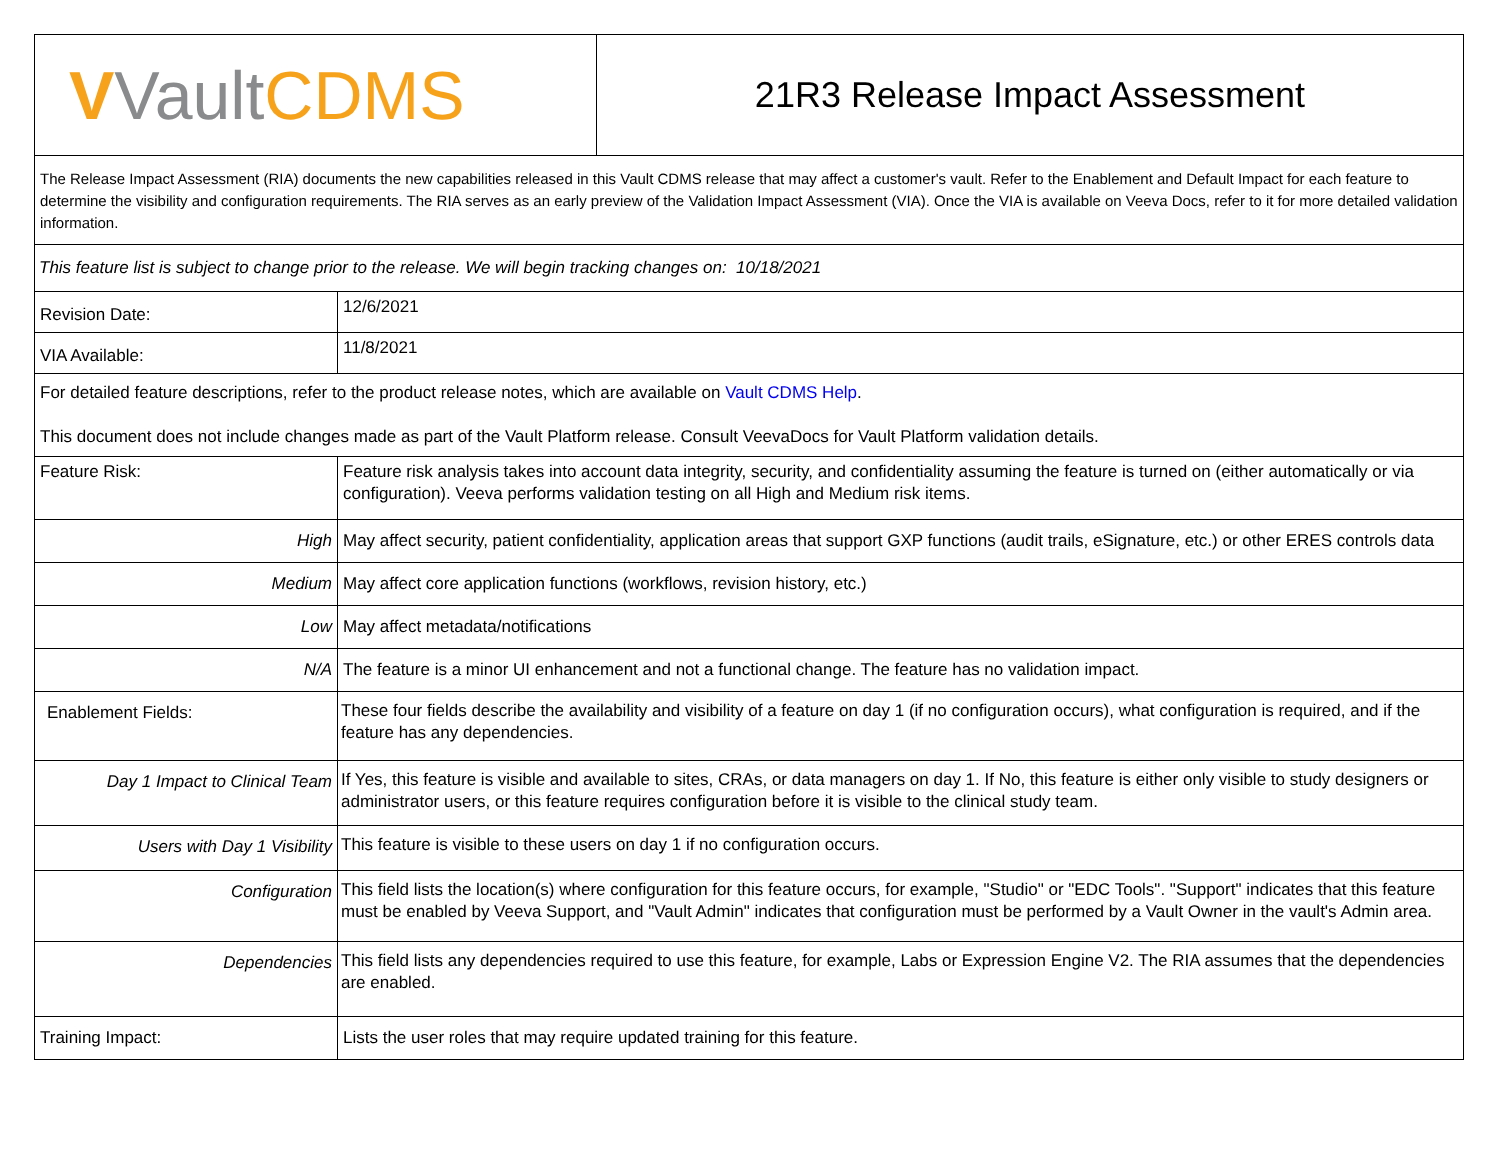| V Vault CDMS | | 21R3 Release Impact Assessment |
| The Release Impact Assessment (RIA) documents the new capabilities released in this Vault CDMS release that may affect a customer's vault. Refer to the Enablement and Default Impact for each feature to determine the visibility and configuration requirements. The RIA serves as an early preview of the Validation Impact Assessment (VIA). Once the VIA is available on Veeva Docs, refer to it for more detailed validation information. | | |
| This feature list is subject to change prior to the release. We will begin tracking changes on: 10/18/2021 | | |
| Revision Date: | 12/6/2021 | |
| VIA Available: | 11/8/2021 | |
| For detailed feature descriptions, refer to the product release notes, which are available on Vault CDMS Help . This document does not include changes made as part of the Vault Platform release. Consult VeevaDocs for Vault Platform validation details. | | |
| Feature Risk: | Feature risk analysis takes into account data integrity, security, and confidentiality assuming the feature is turned on (either automatically or via configuration). Veeva performs validation testing on all High and Medium risk items. | |
| High | May affect security, patient confidentiality, application areas that support GXP functions (audit trails, eSignature, etc.) or other ERES controls data | |
| Medium | May affect core application functions (workflows, revision history, etc.) | |
| Low | May affect metadata/notifications | |
| N/A | The feature is a minor UI enhancement and not a functional change. The feature has no validation impact. | |
| Enablement Fields: | These four fields describe the availability and visibility of a feature on day 1 (if no configuration occurs), what configuration is required, and if the feature has any dependencies. | |
| Day 1 Impact to Clinical Team | If Yes, this feature is visible and available to sites, CRAs, or data managers on day 1. If No, this feature is either only visible to study designers or administrator users, or this feature requires configuration before it is visible to the clinical study team. | |
| Users with Day 1 Visibility | This feature is visible to these users on day 1 if no configuration occurs. | |
| Configuration | This field lists the location(s) where configuration for this feature occurs, for example, "Studio" or "EDC Tools". "Support" indicates that this feature must be enabled by Veeva Support, and "Vault Admin" indicates that configuration must be performed by a Vault Owner in the vault's Admin area. | |
| Dependencies | This field lists any dependencies required to use this feature, for example, Labs or Expression Engine V2. The RIA assumes that the dependencies are enabled. | |
| Training Impact: | Lists the user roles that may require updated training for this feature. | |